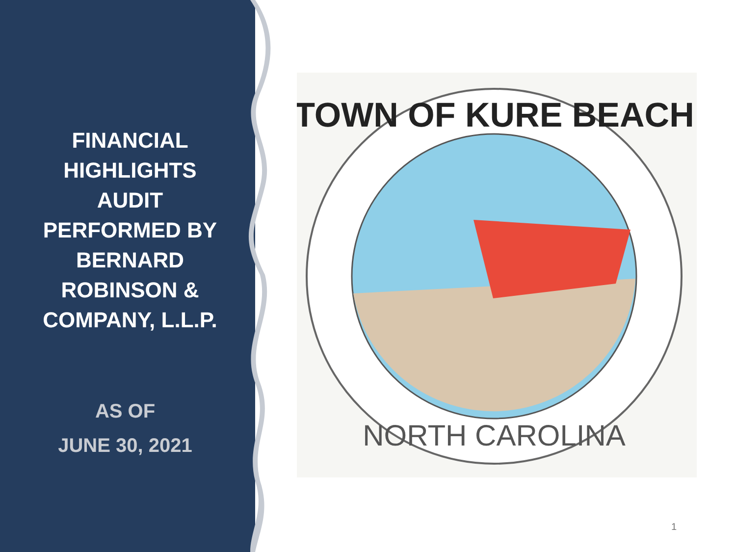FINANCIAL
HIGHLIGHTS
AUDIT
PERFORMED BY
BERNARD
ROBINSON &
COMPANY, L.L.P.
AS OF
JUNE 30, 2021
TOWN OF KURE BEACH
NORTH CAROLINA
1